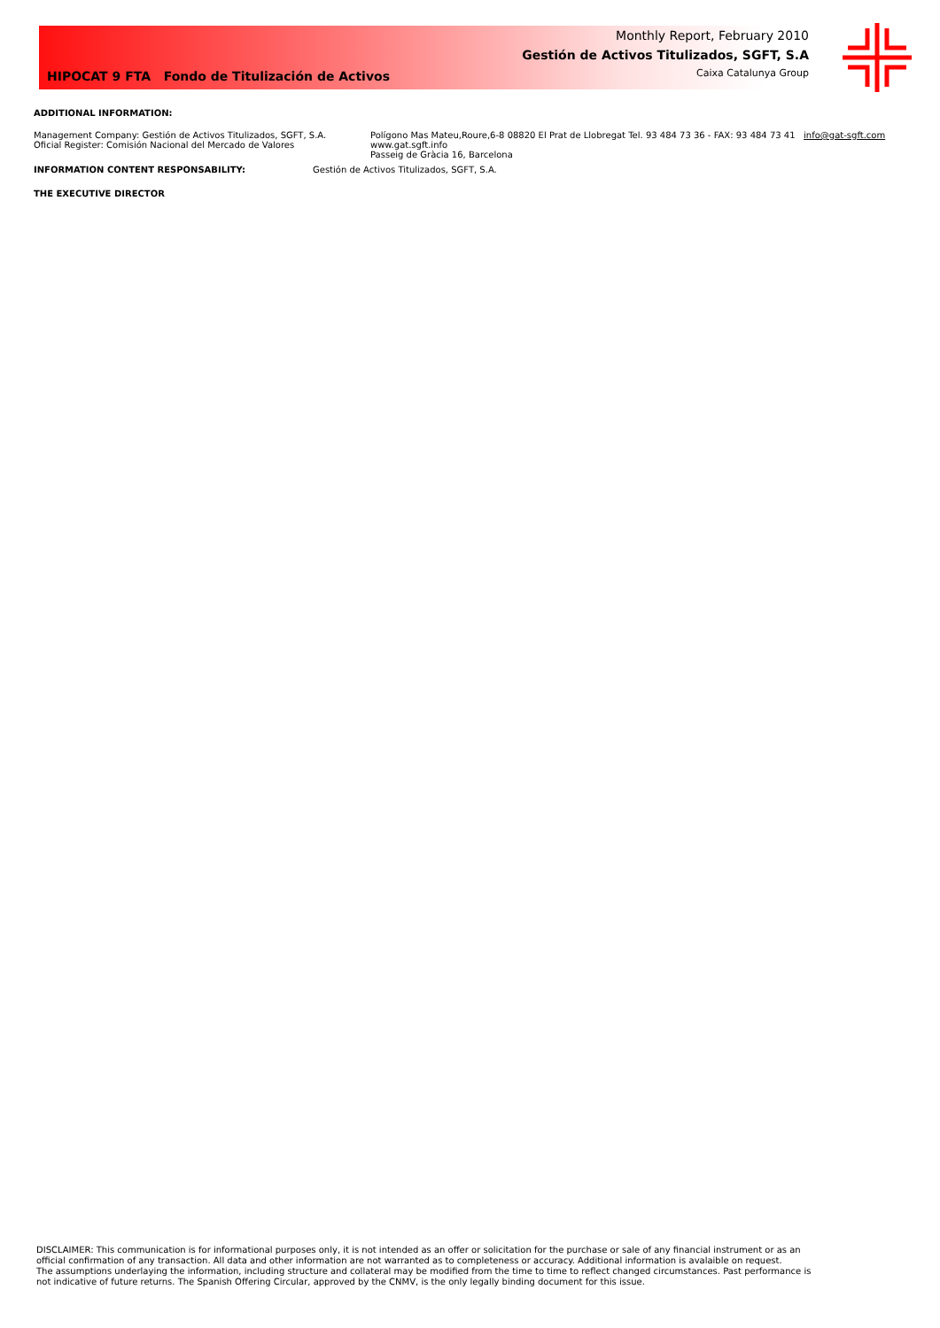HIPOCAT 9 FTA Fondo de Titulización de Activos
Monthly Report, February 2010
Gestión de Activos Titulizados, SGFT, S.A
Caixa Catalunya Group
ADDITIONAL INFORMATION:
Management Company: Gestión de Activos Titulizados, SGFT, S.A.
Oficial Register: Comisión Nacional del Mercado de Valores
Polígono Mas Mateu,Roure,6-8 08820 El Prat de Llobregat Tel. 93 484 73 36 - FAX: 93 484 73 41 info@gat-sgft.com
www.gat.sgft.info
Passeig de Gràcia 16, Barcelona
INFORMATION CONTENT RESPONSABILITY: Gestión de Activos Titulizados, SGFT, S.A.
THE EXECUTIVE DIRECTOR
DISCLAIMER: This communication is for informational purposes only, it is not intended as an offer or solicitation for the purchase or sale of any financial instrument or as an official confirmation of any transaction. All data and other information are not warranted as to completeness or accuracy. Additional information is avalaible on request.
The assumptions underlaying the information, including structure and collateral may be modified from the time to time to reflect changed circumstances. Past performance is not indicative of future returns. The Spanish Offering Circular, approved by the CNMV, is the only legally binding document for this issue.